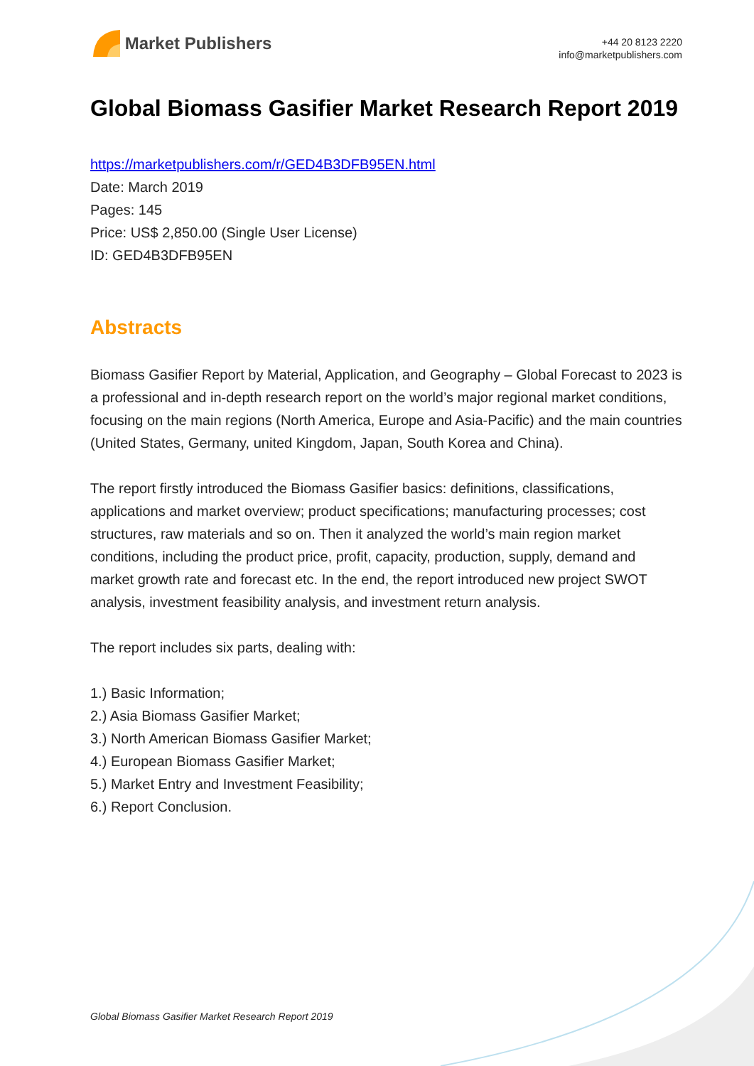Market Publishers
+44 20 8123 2220
info@marketpublishers.com
Global Biomass Gasifier Market Research Report 2019
https://marketpublishers.com/r/GED4B3DFB95EN.html
Date: March 2019
Pages: 145
Price: US$ 2,850.00 (Single User License)
ID: GED4B3DFB95EN
Abstracts
Biomass Gasifier Report by Material, Application, and Geography – Global Forecast to 2023 is a professional and in-depth research report on the world’s major regional market conditions, focusing on the main regions (North America, Europe and Asia-Pacific) and the main countries (United States, Germany, united Kingdom, Japan, South Korea and China).
The report firstly introduced the Biomass Gasifier basics: definitions, classifications, applications and market overview; product specifications; manufacturing processes; cost structures, raw materials and so on. Then it analyzed the world’s main region market conditions, including the product price, profit, capacity, production, supply, demand and market growth rate and forecast etc. In the end, the report introduced new project SWOT analysis, investment feasibility analysis, and investment return analysis.
The report includes six parts, dealing with:
1.) Basic Information;
2.) Asia Biomass Gasifier Market;
3.) North American Biomass Gasifier Market;
4.) European Biomass Gasifier Market;
5.) Market Entry and Investment Feasibility;
6.) Report Conclusion.
Global Biomass Gasifier Market Research Report 2019